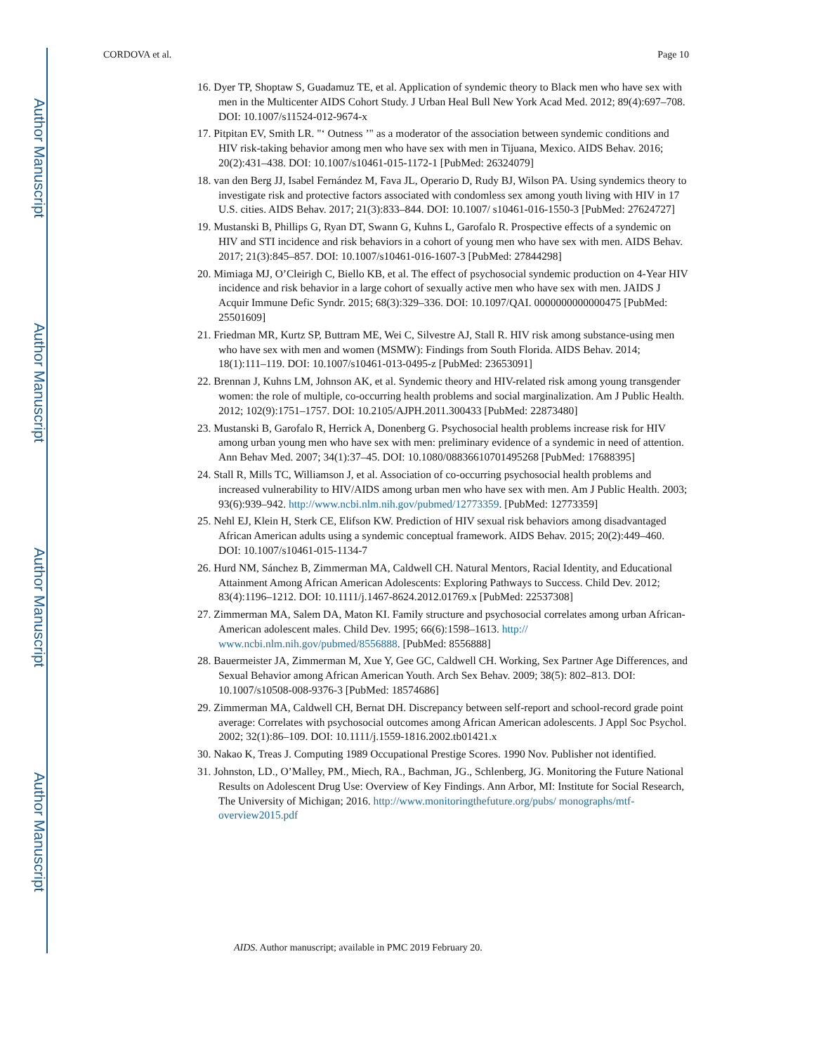Author Manuscript
Author Manuscript
Author Manuscript
Author Manuscript
CORDOVA et al. Page 10
16. Dyer TP, Shoptaw S, Guadamuz TE, et al. Application of syndemic theory to Black men who have sex with men in the Multicenter AIDS Cohort Study. J Urban Heal Bull New York Acad Med. 2012; 89(4):697–708. DOI: 10.1007/s11524-012-9674-x
17. Pitpitan EV, Smith LR. "‘ Outness ’" as a moderator of the association between syndemic conditions and HIV risk-taking behavior among men who have sex with men in Tijuana, Mexico. AIDS Behav. 2016; 20(2):431–438. DOI: 10.1007/s10461-015-1172-1 [PubMed: 26324079]
18. van den Berg JJ, Isabel Fernández M, Fava JL, Operario D, Rudy BJ, Wilson PA. Using syndemics theory to investigate risk and protective factors associated with condomless sex among youth living with HIV in 17 U.S. cities. AIDS Behav. 2017; 21(3):833–844. DOI: 10.1007/ s10461-016-1550-3 [PubMed: 27624727]
19. Mustanski B, Phillips G, Ryan DT, Swann G, Kuhns L, Garofalo R. Prospective effects of a syndemic on HIV and STI incidence and risk behaviors in a cohort of young men who have sex with men. AIDS Behav. 2017; 21(3):845–857. DOI: 10.1007/s10461-016-1607-3 [PubMed: 27844298]
20. Mimiaga MJ, O’Cleirigh C, Biello KB, et al. The effect of psychosocial syndemic production on 4-Year HIV incidence and risk behavior in a large cohort of sexually active men who have sex with men. JAIDS J Acquir Immune Defic Syndr. 2015; 68(3):329–336. DOI: 10.1097/QAI. 0000000000000475 [PubMed: 25501609]
21. Friedman MR, Kurtz SP, Buttram ME, Wei C, Silvestre AJ, Stall R. HIV risk among substance-using men who have sex with men and women (MSMW): Findings from South Florida. AIDS Behav. 2014; 18(1):111–119. DOI: 10.1007/s10461-013-0495-z [PubMed: 23653091]
22. Brennan J, Kuhns LM, Johnson AK, et al. Syndemic theory and HIV-related risk among young transgender women: the role of multiple, co-occurring health problems and social marginalization. Am J Public Health. 2012; 102(9):1751–1757. DOI: 10.2105/AJPH.2011.300433 [PubMed: 22873480]
23. Mustanski B, Garofalo R, Herrick A, Donenberg G. Psychosocial health problems increase risk for HIV among urban young men who have sex with men: preliminary evidence of a syndemic in need of attention. Ann Behav Med. 2007; 34(1):37–45. DOI: 10.1080/08836610701495268 [PubMed: 17688395]
24. Stall R, Mills TC, Williamson J, et al. Association of co-occurring psychosocial health problems and increased vulnerability to HIV/AIDS among urban men who have sex with men. Am J Public Health. 2003; 93(6):939–942. http://www.ncbi.nlm.nih.gov/pubmed/12773359. [PubMed: 12773359]
25. Nehl EJ, Klein H, Sterk CE, Elifson KW. Prediction of HIV sexual risk behaviors among disadvantaged African American adults using a syndemic conceptual framework. AIDS Behav. 2015; 20(2):449–460. DOI: 10.1007/s10461-015-1134-7
26. Hurd NM, Sánchez B, Zimmerman MA, Caldwell CH. Natural Mentors, Racial Identity, and Educational Attainment Among African American Adolescents: Exploring Pathways to Success. Child Dev. 2012; 83(4):1196–1212. DOI: 10.1111/j.1467-8624.2012.01769.x [PubMed: 22537308]
27. Zimmerman MA, Salem DA, Maton KI. Family structure and psychosocial correlates among urban African-American adolescent males. Child Dev. 1995; 66(6):1598–1613. http:// www.ncbi.nlm.nih.gov/pubmed/8556888. [PubMed: 8556888]
28. Bauermeister JA, Zimmerman M, Xue Y, Gee GC, Caldwell CH. Working, Sex Partner Age Differences, and Sexual Behavior among African American Youth. Arch Sex Behav. 2009; 38(5): 802–813. DOI: 10.1007/s10508-008-9376-3 [PubMed: 18574686]
29. Zimmerman MA, Caldwell CH, Bernat DH. Discrepancy between self-report and school-record grade point average: Correlates with psychosocial outcomes among African American adolescents. J Appl Soc Psychol. 2002; 32(1):86–109. DOI: 10.1111/j.1559-1816.2002.tb01421.x
30. Nakao K, Treas J. Computing 1989 Occupational Prestige Scores. 1990 Nov. Publisher not identified.
31. Johnston, LD., O’Malley, PM., Miech, RA., Bachman, JG., Schlenberg, JG. Monitoring the Future National Results on Adolescent Drug Use: Overview of Key Findings. Ann Arbor, MI: Institute for Social Research, The University of Michigan; 2016. http://www.monitoringthefuture.org/pubs/ monographs/mtf-overview2015.pdf
AIDS. Author manuscript; available in PMC 2019 February 20.